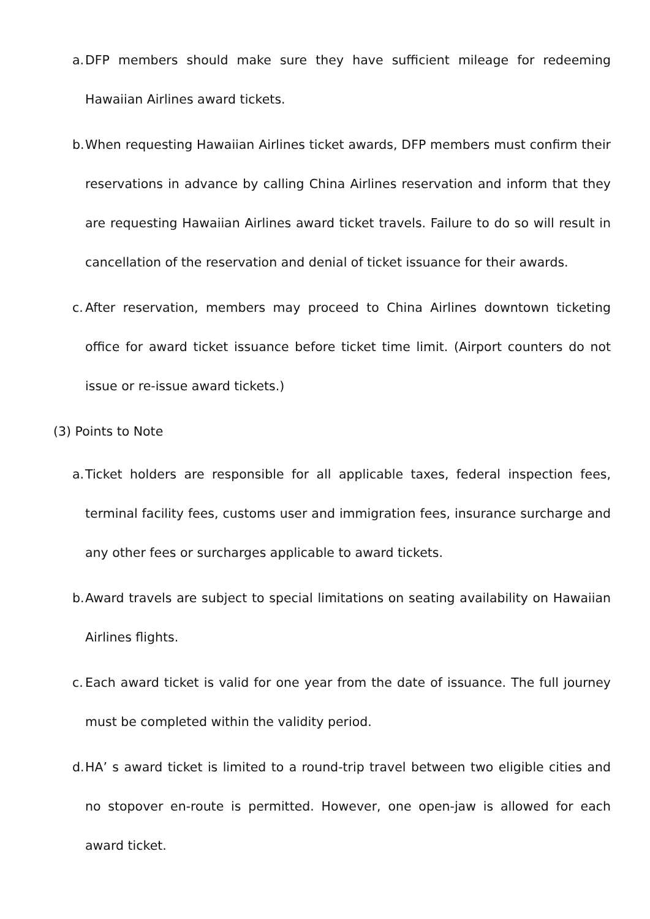a. DFP members should make sure they have sufficient mileage for redeeming Hawaiian Airlines award tickets.
b. When requesting Hawaiian Airlines ticket awards, DFP members must confirm their reservations in advance by calling China Airlines reservation and inform that they are requesting Hawaiian Airlines award ticket travels. Failure to do so will result in cancellation of the reservation and denial of ticket issuance for their awards.
c. After reservation, members may proceed to China Airlines downtown ticketing office for award ticket issuance before ticket time limit. (Airport counters do not issue or re-issue award tickets.)
(3) Points to Note
a. Ticket holders are responsible for all applicable taxes, federal inspection fees, terminal facility fees, customs user and immigration fees, insurance surcharge and any other fees or surcharges applicable to award tickets.
b. Award travels are subject to special limitations on seating availability on Hawaiian Airlines flights.
c. Each award ticket is valid for one year from the date of issuance. The full journey must be completed within the validity period.
d. HA’ s award ticket is limited to a round-trip travel between two eligible cities and no stopover en-route is permitted. However, one open-jaw is allowed for each award ticket.